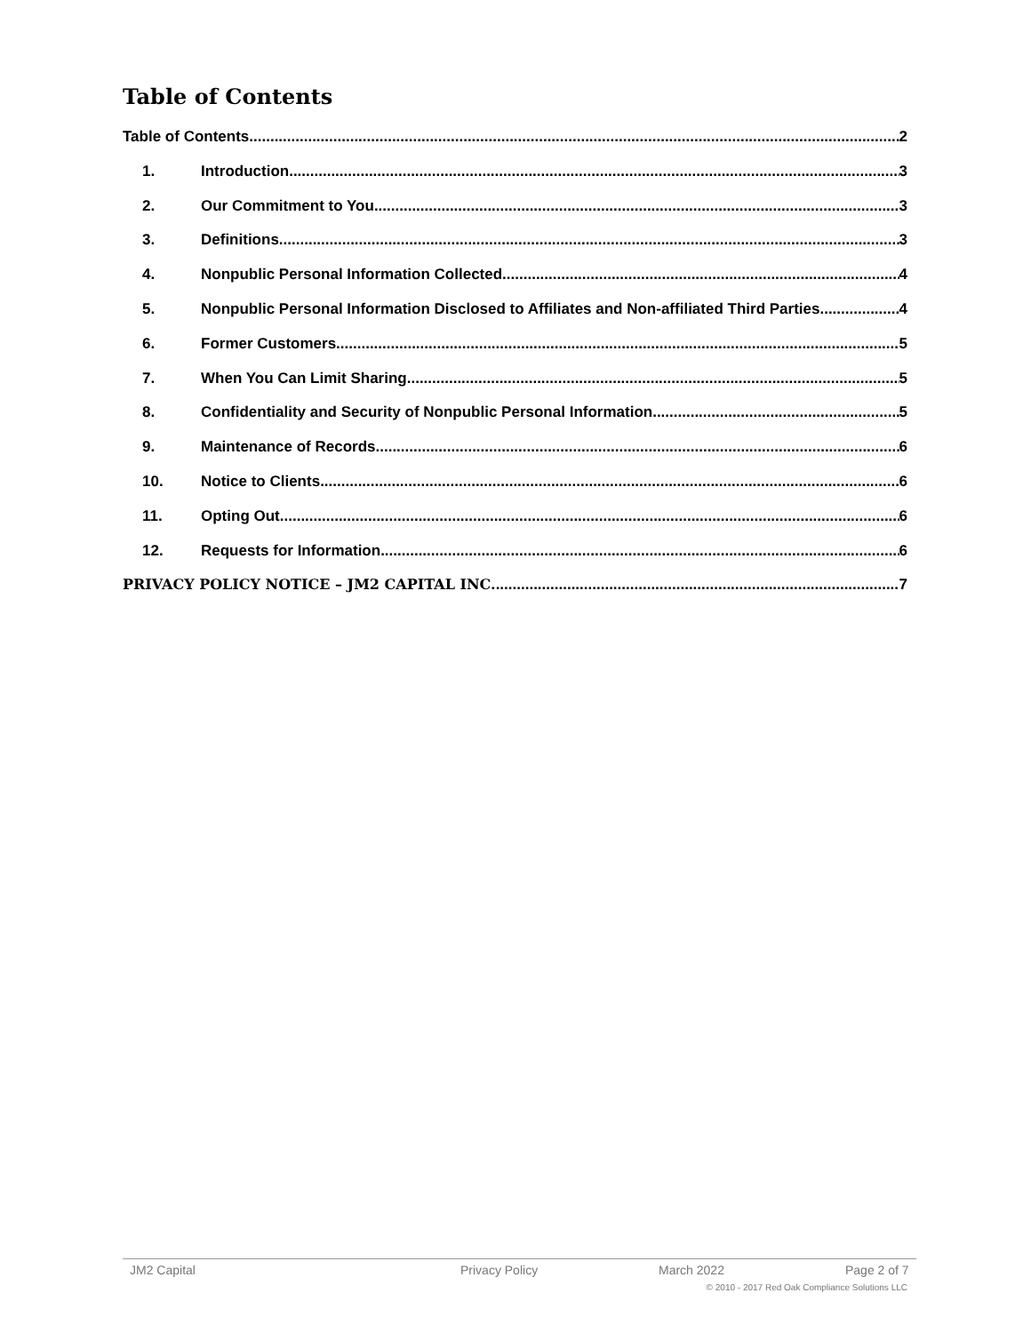Table of Contents
Table of Contents 2
1. Introduction 3
2. Our Commitment to You 3
3. Definitions 3
4. Nonpublic Personal Information Collected 4
5. Nonpublic Personal Information Disclosed to Affiliates and Non-affiliated Third Parties 4
6. Former Customers 5
7. When You Can Limit Sharing 5
8. Confidentiality and Security of Nonpublic Personal Information 5
9. Maintenance of Records 6
10. Notice to Clients 6
11. Opting Out 6
12. Requests for Information 6
PRIVACY POLICY NOTICE – JM2 CAPITAL INC. 7
JM2 Capital Privacy Policy March 2022 Page 2 of 7
© 2010 - 2017 Red Oak Compliance Solutions LLC